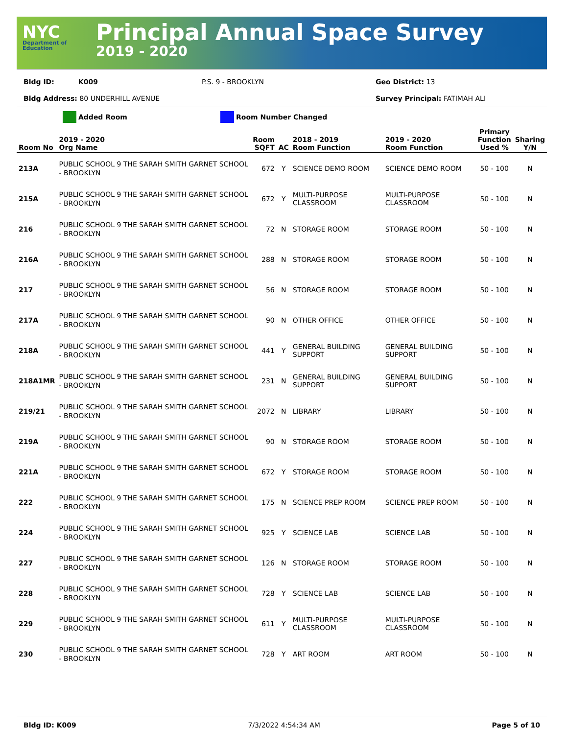NYC
Department of Education
Principal Annual Space Survey
2019 - 2020
Bldg ID: K009 P.S. 9 - BROOKLYN Geo District: 13
Bldg Address: 80 UNDERHILL AVENUE Survey Principal: FATIMAH ALI
Added Room Room Number Changed
| Room No | 2019 - 2020 Org Name | Room SQFT | AC | 2018 - 2019 Room Function | 2019 - 2020 Room Function | Primary Function Used % | Sharing Y/N |
| --- | --- | --- | --- | --- | --- | --- | --- |
| 213A | PUBLIC SCHOOL 9 THE SARAH SMITH GARNET SCHOOL - BROOKLYN | 672 | Y | SCIENCE DEMO ROOM | SCIENCE DEMO ROOM | 50 - 100 | N |
| 215A | PUBLIC SCHOOL 9 THE SARAH SMITH GARNET SCHOOL - BROOKLYN | 672 | Y | MULTI-PURPOSE CLASSROOM | MULTI-PURPOSE CLASSROOM | 50 - 100 | N |
| 216 | PUBLIC SCHOOL 9 THE SARAH SMITH GARNET SCHOOL - BROOKLYN | 72 | N | STORAGE ROOM | STORAGE ROOM | 50 - 100 | N |
| 216A | PUBLIC SCHOOL 9 THE SARAH SMITH GARNET SCHOOL - BROOKLYN | 288 | N | STORAGE ROOM | STORAGE ROOM | 50 - 100 | N |
| 217 | PUBLIC SCHOOL 9 THE SARAH SMITH GARNET SCHOOL - BROOKLYN | 56 | N | STORAGE ROOM | STORAGE ROOM | 50 - 100 | N |
| 217A | PUBLIC SCHOOL 9 THE SARAH SMITH GARNET SCHOOL - BROOKLYN | 90 | N | OTHER OFFICE | OTHER OFFICE | 50 - 100 | N |
| 218A | PUBLIC SCHOOL 9 THE SARAH SMITH GARNET SCHOOL - BROOKLYN | 441 | Y | GENERAL BUILDING SUPPORT | GENERAL BUILDING SUPPORT | 50 - 100 | N |
| 218A1MR | PUBLIC SCHOOL 9 THE SARAH SMITH GARNET SCHOOL - BROOKLYN | 231 | N | GENERAL BUILDING SUPPORT | GENERAL BUILDING SUPPORT | 50 - 100 | N |
| 219/21 | PUBLIC SCHOOL 9 THE SARAH SMITH GARNET SCHOOL - BROOKLYN | 2072 | N | LIBRARY | LIBRARY | 50 - 100 | N |
| 219A | PUBLIC SCHOOL 9 THE SARAH SMITH GARNET SCHOOL - BROOKLYN | 90 | N | STORAGE ROOM | STORAGE ROOM | 50 - 100 | N |
| 221A | PUBLIC SCHOOL 9 THE SARAH SMITH GARNET SCHOOL - BROOKLYN | 672 | Y | STORAGE ROOM | STORAGE ROOM | 50 - 100 | N |
| 222 | PUBLIC SCHOOL 9 THE SARAH SMITH GARNET SCHOOL - BROOKLYN | 175 | N | SCIENCE PREP ROOM | SCIENCE PREP ROOM | 50 - 100 | N |
| 224 | PUBLIC SCHOOL 9 THE SARAH SMITH GARNET SCHOOL - BROOKLYN | 925 | Y | SCIENCE LAB | SCIENCE LAB | 50 - 100 | N |
| 227 | PUBLIC SCHOOL 9 THE SARAH SMITH GARNET SCHOOL - BROOKLYN | 126 | N | STORAGE ROOM | STORAGE ROOM | 50 - 100 | N |
| 228 | PUBLIC SCHOOL 9 THE SARAH SMITH GARNET SCHOOL - BROOKLYN | 728 | Y | SCIENCE LAB | SCIENCE LAB | 50 - 100 | N |
| 229 | PUBLIC SCHOOL 9 THE SARAH SMITH GARNET SCHOOL - BROOKLYN | 611 | Y | MULTI-PURPOSE CLASSROOM | MULTI-PURPOSE CLASSROOM | 50 - 100 | N |
| 230 | PUBLIC SCHOOL 9 THE SARAH SMITH GARNET SCHOOL - BROOKLYN | 728 | Y | ART ROOM | ART ROOM | 50 - 100 | N |
Bldg ID: K009 7/3/2022 4:54:34 AM Page 5 of 10